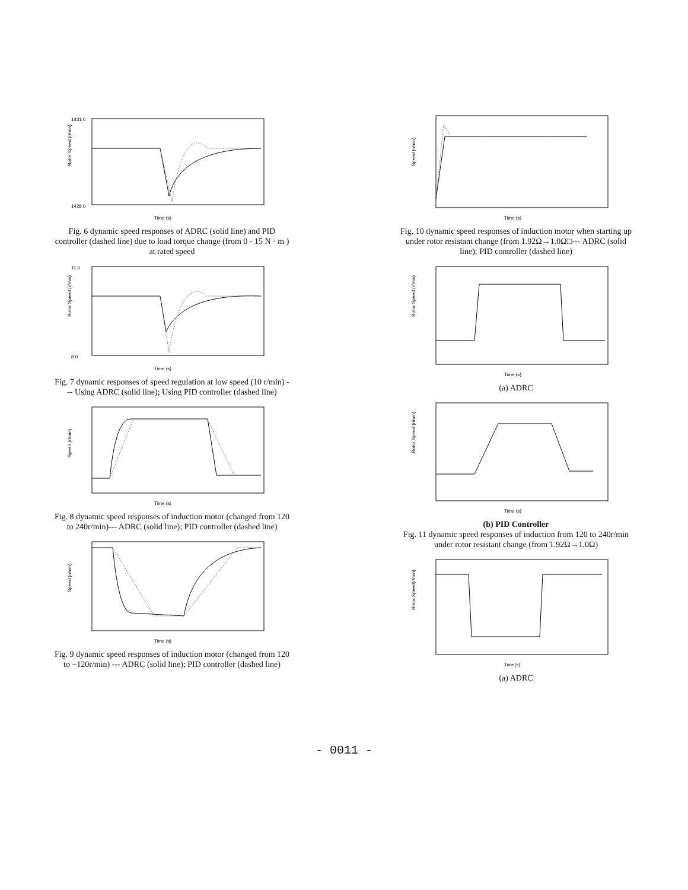Rotor Speed (r/min)
Time (s)
1431.0
1428.0
Fig. 6 dynamic speed responses of ADRC (solid line) and PID controller (dashed line) due to load torque change (from 0 - 15 N · m ) at rated speed
Rotor Speed (r/min)
Time (s)
11.0
8.0
Fig. 7 dynamic responses of speed regulation at low speed (10 r/min) --- Using ADRC (solid line); Using PID controller (dashed line)
Speed (r/min)
Time (s)
Fig. 8 dynamic speed responses of induction motor (changed from 120 to 240r/min)--- ADRC (solid line); PID controller (dashed line)
Speed (r/min)
Time (s)
Fig. 9 dynamic speed responses of induction motor (changed from 120 to −120r/min) --- ADRC (solid line); PID controller (dashed line)
Speed (r/min)
Time (s)
Fig. 10 dynamic speed responses of induction motor when starting up under rotor resistant change (from 1.92Ω→1.0Ω□--- ADRC (solid line); PID controller (dashed line)
Rotor Speed (r/min)
Time (s)
(a) ADRC
Rotor Speed (r/min)
Time (s)
(b) PID Controller
Fig. 11 dynamic speed responses of induction from 120 to 240r/min under rotor resistant change (from 1.92Ω→1.0Ω)
Rotor Speed(r/min)
Time(s)
(a) ADRC
- 0011 -